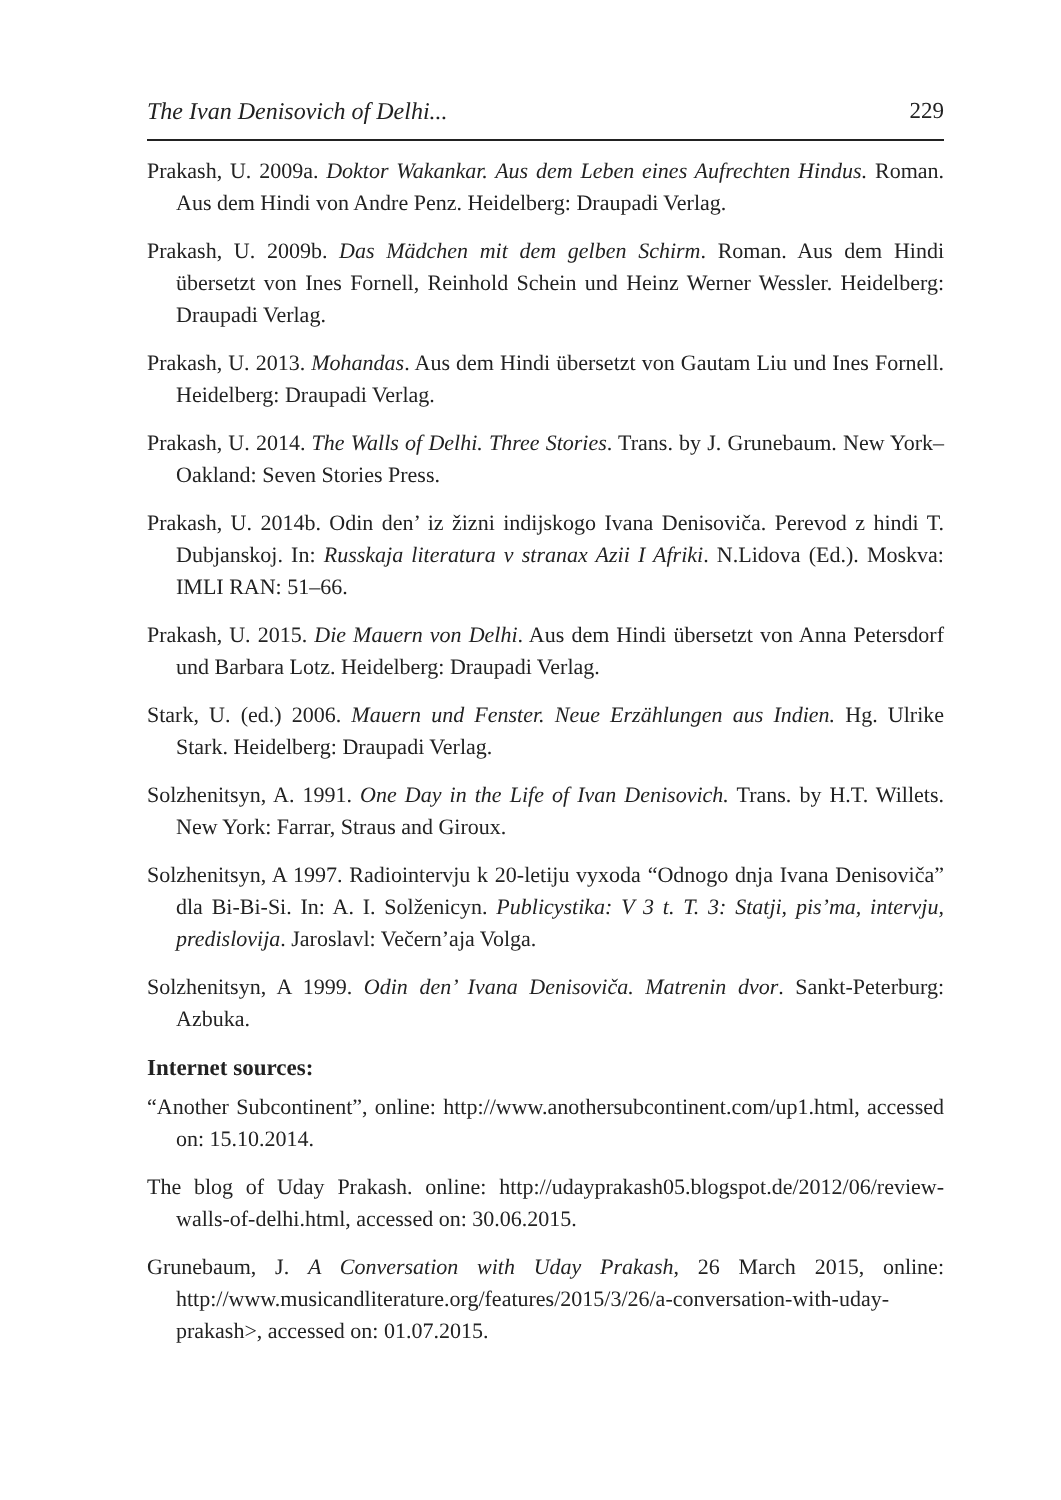The Ivan Denisovich of Delhi... 229
Prakash, U. 2009a. Doktor Wakankar. Aus dem Leben eines Aufrechten Hindus. Roman. Aus dem Hindi von Andre Penz. Heidelberg: Draupadi Verlag.
Prakash, U. 2009b. Das Mädchen mit dem gelben Schirm. Roman. Aus dem Hindi übersetzt von Ines Fornell, Reinhold Schein und Heinz Werner Wessler. Heidelberg: Draupadi Verlag.
Prakash, U. 2013. Mohandas. Aus dem Hindi übersetzt von Gautam Liu und Ines Fornell. Heidelberg: Draupadi Verlag.
Prakash, U. 2014. The Walls of Delhi. Three Stories. Trans. by J. Grunebaum. New York–Oakland: Seven Stories Press.
Prakash, U. 2014b. Odin den’ iz žizni indijskogo Ivana Denisoviča. Perevod z hindi T. Dubjanskoj. In: Russkaja literatura v stranax Azii I Afriki. N.Lidova (Ed.). Moskva: IMLI RAN: 51–66.
Prakash, U. 2015. Die Mauern von Delhi. Aus dem Hindi übersetzt von Anna Petersdorf und Barbara Lotz. Heidelberg: Draupadi Verlag.
Stark, U. (ed.) 2006. Mauern und Fenster. Neue Erzählungen aus Indien. Hg. Ulrike Stark. Heidelberg: Draupadi Verlag.
Solzhenitsyn, A. 1991. One Day in the Life of Ivan Denisovich. Trans. by H.T. Willets. New York: Farrar, Straus and Giroux.
Solzhenitsyn, A 1997. Radiointervju k 20-letiju vyxoda “Odnogo dnja Ivana Denisoviča” dla Bi-Bi-Si. In: A. I. Solženicyn. Publicystika: V 3 t. T. 3: Statji, pis’ma, intervju, predislovija. Jaroslavl: Večern’aja Volga.
Solzhenitsyn, A 1999. Odin den’ Ivana Denisoviča. Matrenin dvor. Sankt-Peterburg: Azbuka.
Internet sources:
“Another Subcontinent”, online: http://www.anothersubcontinent.com/up1.html, accessed on: 15.10.2014.
The blog of Uday Prakash. online: http://udayprakash05.blogspot.de/2012/06/review-walls-of-delhi.html, accessed on: 30.06.2015.
Grunebaum, J. A Conversation with Uday Prakash, 26 March 2015, online: http://www.musicandliterature.org/features/2015/3/26/a-conversation-with-uday-prakash>, accessed on: 01.07.2015.